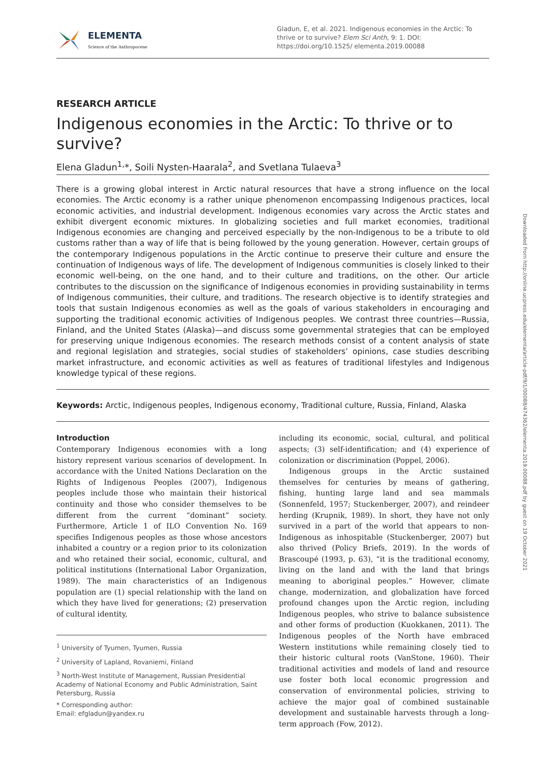Downloaded from http://online.ucpress.edu/elementa/article-pdf/9/1/00088/474362/elementa.2019.00088.pdf by guest on 19 October 2021
ELEMENTA
Science of the Anthropocene
Gladun, E, et al. 2021. Indigenous economies in the Arctic: To thrive or to survive? Elem Sci Anth, 9: 1. DOI: https://doi.org/10.1525/ elementa.2019.00088
RESEARCH ARTICLE
Indigenous economies in the Arctic: To thrive or to survive?
Elena Gladun<sup>1,</sup>*, Soili Nysten-Haarala<sup>2</sup>, and Svetlana Tulaeva<sup>3</sup>
There is a growing global interest in Arctic natural resources that have a strong influence on the local economies. The Arctic economy is a rather unique phenomenon encompassing Indigenous practices, local economic activities, and industrial development. Indigenous economies vary across the Arctic states and exhibit divergent economic mixtures. In globalizing societies and full market economies, traditional Indigenous economies are changing and perceived especially by the non-Indigenous to be a tribute to old customs rather than a way of life that is being followed by the young generation. However, certain groups of the contemporary Indigenous populations in the Arctic continue to preserve their culture and ensure the continuation of Indigenous ways of life. The development of Indigenous communities is closely linked to their economic well-being, on the one hand, and to their culture and traditions, on the other. Our article contributes to the discussion on the significance of Indigenous economies in providing sustainability in terms of Indigenous communities, their culture, and traditions. The research objective is to identify strategies and tools that sustain Indigenous economies as well as the goals of various stakeholders in encouraging and supporting the traditional economic activities of Indigenous peoples. We contrast three countries—Russia, Finland, and the United States (Alaska)—and discuss some governmental strategies that can be employed for preserving unique Indigenous economies. The research methods consist of a content analysis of state and regional legislation and strategies, social studies of stakeholders’ opinions, case studies describing market infrastructure, and economic activities as well as features of traditional lifestyles and Indigenous knowledge typical of these regions.
Keywords: Arctic, Indigenous peoples, Indigenous economy, Traditional culture, Russia, Finland, Alaska
Introduction
Contemporary Indigenous economies with a long history represent various scenarios of development. In accordance with the United Nations Declaration on the Rights of Indigenous Peoples (2007), Indigenous peoples include those who maintain their historical continuity and those who consider themselves to be different from the current “dominant” society. Furthermore, Article 1 of ILO Convention No. 169 specifies Indigenous peoples as those whose ancestors inhabited a country or a region prior to its colonization and who retained their social, economic, cultural, and political institutions (International Labor Organization, 1989). The main characteristics of an Indigenous population are (1) special relationship with the land on which they have lived for generations; (2) preservation of cultural identity,
<sup>1</sup> University of Tyumen, Tyumen, Russia
<sup>2</sup> University of Lapland, Rovaniemi, Finland
<sup>3</sup> North-West Institute of Management, Russian Presidential Academy of National Economy and Public Administration, Saint Petersburg, Russia
* Corresponding author:
Email: efgladun@yandex.ru
including its economic, social, cultural, and political aspects; (3) self-identification; and (4) experience of colonization or discrimination (Poppel, 2006).
Indigenous groups in the Arctic sustained themselves for centuries by means of gathering, fishing, hunting large land and sea mammals (Sonnenfeld, 1957; Stuckenberger, 2007), and reindeer herding (Krupnik, 1989). In short, they have not only survived in a part of the world that appears to non-Indigenous as inhospitable (Stuckenberger, 2007) but also thrived (Policy Briefs, 2019). In the words of Brascoupé (1993, p. 63), “it is the traditional economy, living on the land and with the land that brings meaning to aboriginal peoples.” However, climate change, modernization, and globalization have forced profound changes upon the Arctic region, including Indigenous peoples, who strive to balance subsistence and other forms of production (Kuokkanen, 2011). The Indigenous peoples of the North have embraced Western institutions while remaining closely tied to their historic cultural roots (VanStone, 1960). Their traditional activities and models of land and resource use foster both local economic progression and conservation of environmental policies, striving to achieve the major goal of combined sustainable development and sustainable harvests through a long-term approach (Fow, 2012).